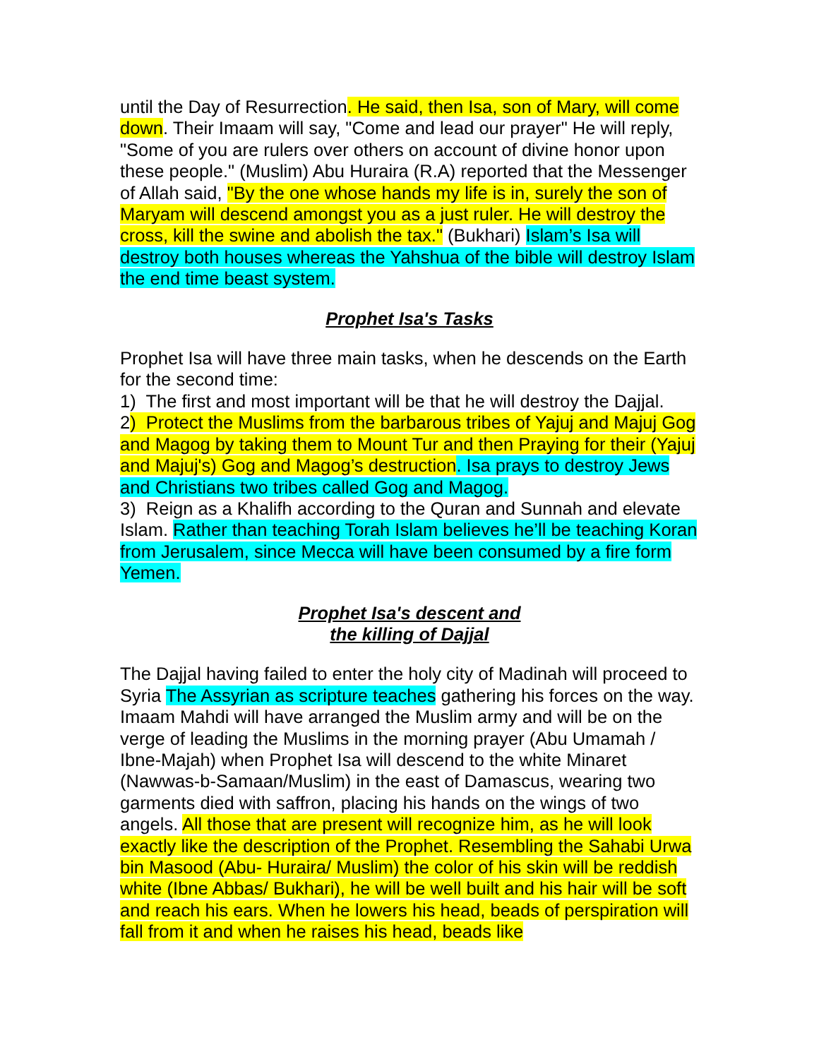until the Day of Resurrection. He said, then Isa, son of Mary, will come down. Their Imaam will say, "Come and lead our prayer" He will reply, "Some of you are rulers over others on account of divine honor upon these people." (Muslim) Abu Huraira (R.A) reported that the Messenger of Allah said, "By the one whose hands my life is in, surely the son of Maryam will descend amongst you as a just ruler. He will destroy the cross, kill the swine and abolish the tax." (Bukhari) Islam’s Isa will destroy both houses whereas the Yahshua of the bible will destroy Islam the end time beast system.
Prophet Isa's Tasks
Prophet Isa will have three main tasks, when he descends on the Earth for the second time:
1) The first and most important will be that he will destroy the Dajjal.
2) Protect the Muslims from the barbarous tribes of Yajuj and Majuj Gog and Magog by taking them to Mount Tur and then Praying for their (Yajuj and Majuj's) Gog and Magog’s destruction. Isa prays to destroy Jews and Christians two tribes called Gog and Magog.
3) Reign as a Khalifh according to the Quran and Sunnah and elevate Islam. Rather than teaching Torah Islam believes he’ll be teaching Koran from Jerusalem, since Mecca will have been consumed by a fire form Yemen.
Prophet Isa's descent and
the killing of Dajjal
The Dajjal having failed to enter the holy city of Madinah will proceed to Syria The Assyrian as scripture teaches gathering his forces on the way. Imaam Mahdi will have arranged the Muslim army and will be on the verge of leading the Muslims in the morning prayer (Abu Umamah / Ibne-Majah) when Prophet Isa will descend to the white Minaret (Nawwas-b-Samaan/Muslim) in the east of Damascus, wearing two garments died with saffron, placing his hands on the wings of two angels. All those that are present will recognize him, as he will look exactly like the description of the Prophet. Resembling the Sahabi Urwa bin Masood (Abu- Huraira/ Muslim) the color of his skin will be reddish white (Ibne Abbas/ Bukhari), he will be well built and his hair will be soft and reach his ears. When he lowers his head, beads of perspiration will fall from it and when he raises his head, beads like